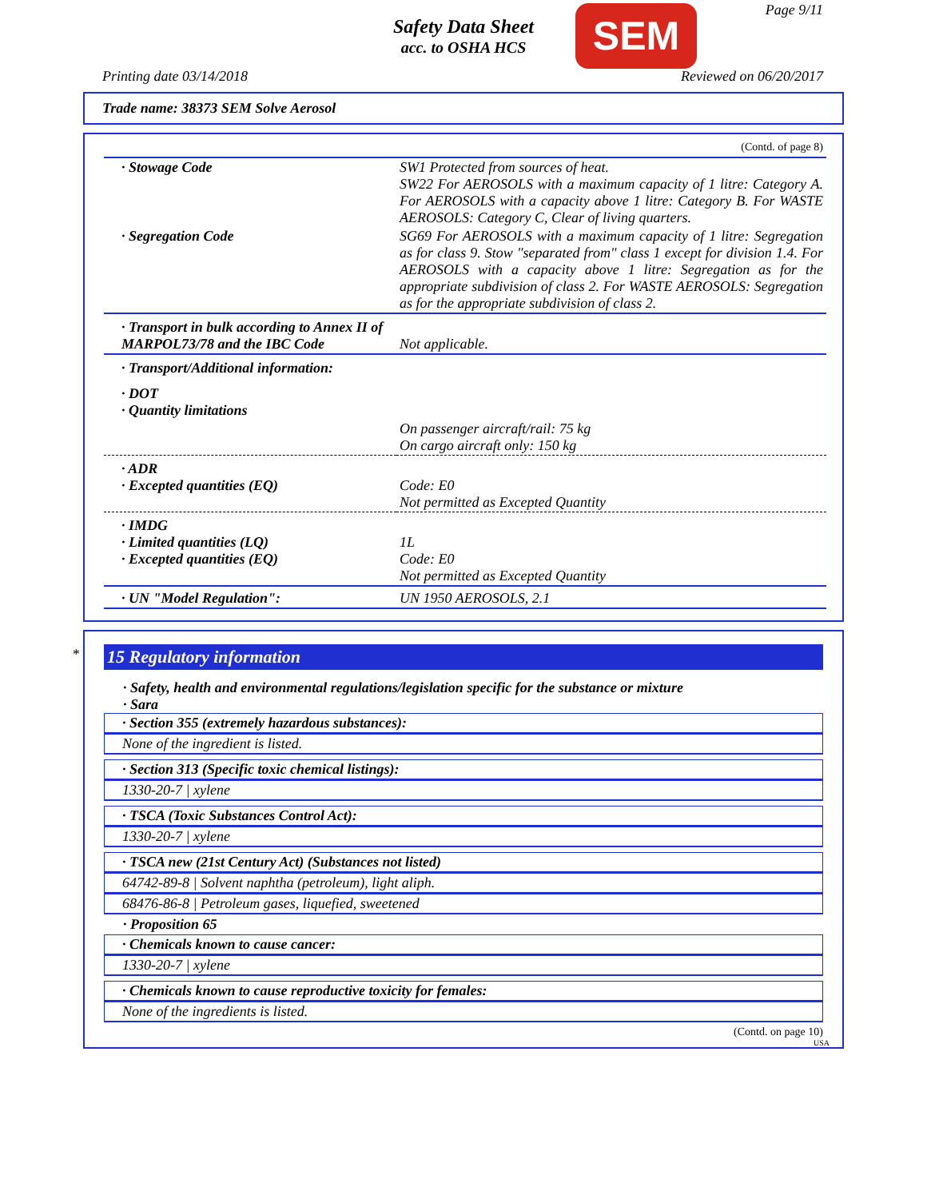Safety Data Sheet
acc. to OSHA HCS
SEM Page 9/11
Printing date 03/14/2018 Reviewed on 06/20/2017
Trade name: 38373 SEM Solve Aerosol
(Contd. of page 8)
| · Stowage Code | SW1 Protected from sources of heat. SW22 For AEROSOLS with a maximum capacity of 1 litre: Category A. For AEROSOLS with a capacity above 1 litre: Category B. For WASTE AEROSOLS: Category C, Clear of living quarters. |
| · Segregation Code | SG69 For AEROSOLS with a maximum capacity of 1 litre: Segregation as for class 9. Stow "separated from" class 1 except for division 1.4. For AEROSOLS with a capacity above 1 litre: Segregation as for the appropriate subdivision of class 2. For WASTE AEROSOLS: Segregation as for the appropriate subdivision of class 2. |
| · Transport in bulk according to Annex II of MARPOL73/78 and the IBC Code | Not applicable. |
| · Transport/Additional information: | |
| · DOT · Quantity limitations | |
| | On passenger aircraft/rail: 75 kg On cargo aircraft only: 150 kg |
| · ADR · Excepted quantities (EQ) | Code: E0 Not permitted as Excepted Quantity |
| · IMDG · Limited quantities (LQ) · Excepted quantities (EQ) | 1L Code: E0 Not permitted as Excepted Quantity |
| · UN "Model Regulation": | UN 1950 AEROSOLS, 2.1 |
*
15 Regulatory information
· Safety, health and environmental regulations/legislation specific for the substance or mixture
· Sara
· Section 355 (extremely hazardous substances):
None of the ingredient is listed.
· Section 313 (Specific toxic chemical listings):
1330-20-7 | xylene
· TSCA (Toxic Substances Control Act):
1330-20-7 | xylene
· TSCA new (21st Century Act) (Substances not listed)
64742-89-8 | Solvent naphtha (petroleum), light aliph.
68476-86-8 | Petroleum gases, liquefied, sweetened
· Proposition 65
· Chemicals known to cause cancer:
1330-20-7 | xylene
· Chemicals known to cause reproductive toxicity for females:
None of the ingredients is listed.
(Contd. on page 10)
USA